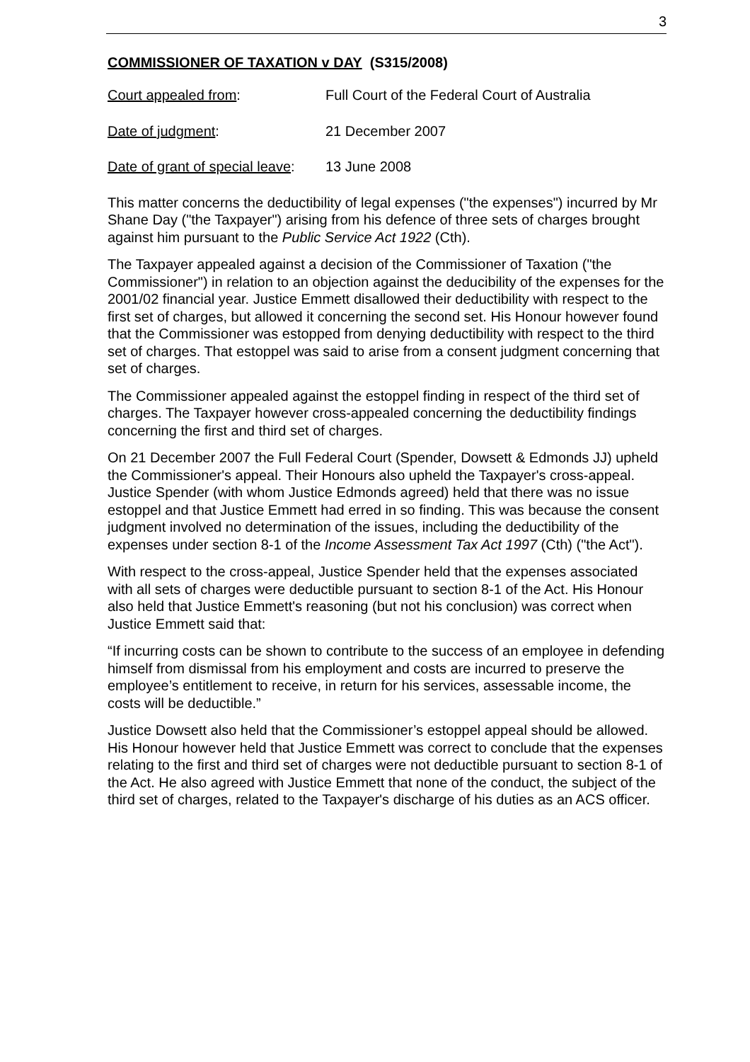3
COMMISSIONER OF TAXATION v DAY (S315/2008)
Court appealed from: Full Court of the Federal Court of Australia
Date of judgment: 21 December 2007
Date of grant of special leave:
13 June 2008
This matter concerns the deductibility of legal expenses ("the expenses") incurred by Mr Shane Day ("the Taxpayer") arising from his defence of three sets of charges brought against him pursuant to the Public Service Act 1922 (Cth).
The Taxpayer appealed against a decision of the Commissioner of Taxation ("the Commissioner") in relation to an objection against the deducibility of the expenses for the 2001/02 financial year. Justice Emmett disallowed their deductibility with respect to the first set of charges, but allowed it concerning the second set. His Honour however found that the Commissioner was estopped from denying deductibility with respect to the third set of charges. That estoppel was said to arise from a consent judgment concerning that set of charges.
The Commissioner appealed against the estoppel finding in respect of the third set of charges. The Taxpayer however cross-appealed concerning the deductibility findings concerning the first and third set of charges.
On 21 December 2007 the Full Federal Court (Spender, Dowsett & Edmonds JJ) upheld the Commissioner's appeal. Their Honours also upheld the Taxpayer's cross-appeal. Justice Spender (with whom Justice Edmonds agreed) held that there was no issue estoppel and that Justice Emmett had erred in so finding. This was because the consent judgment involved no determination of the issues, including the deductibility of the expenses under section 8-1 of the Income Assessment Tax Act 1997 (Cth) ("the Act").
With respect to the cross-appeal, Justice Spender held that the expenses associated with all sets of charges were deductible pursuant to section 8-1 of the Act. His Honour also held that Justice Emmett's reasoning (but not his conclusion) was correct when Justice Emmett said that:
“If incurring costs can be shown to contribute to the success of an employee in defending himself from dismissal from his employment and costs are incurred to preserve the employee’s entitlement to receive, in return for his services, assessable income, the costs will be deductible.”
Justice Dowsett also held that the Commissioner’s estoppel appeal should be allowed. His Honour however held that Justice Emmett was correct to conclude that the expenses relating to the first and third set of charges were not deductible pursuant to section 8-1 of the Act. He also agreed with Justice Emmett that none of the conduct, the subject of the third set of charges, related to the Taxpayer's discharge of his duties as an ACS officer.